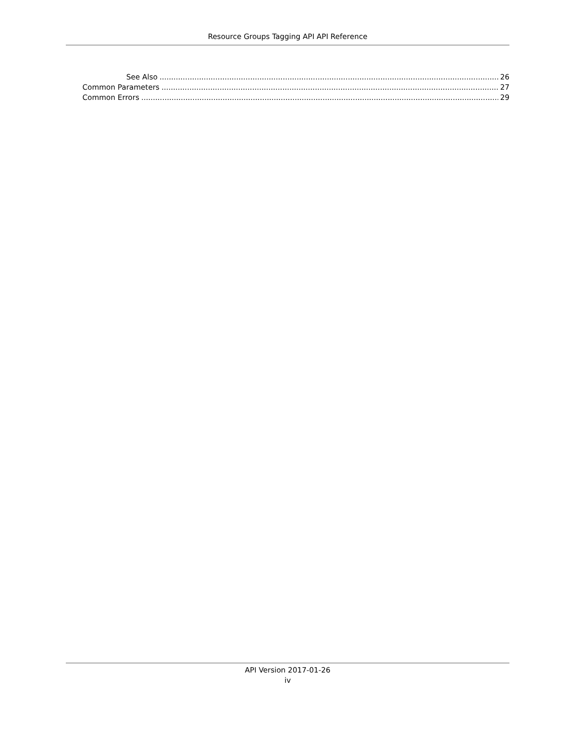Resource Groups Tagging API API Reference
See Also 26
Common Parameters 27
Common Errors 29
API Version 2017-01-26
iv